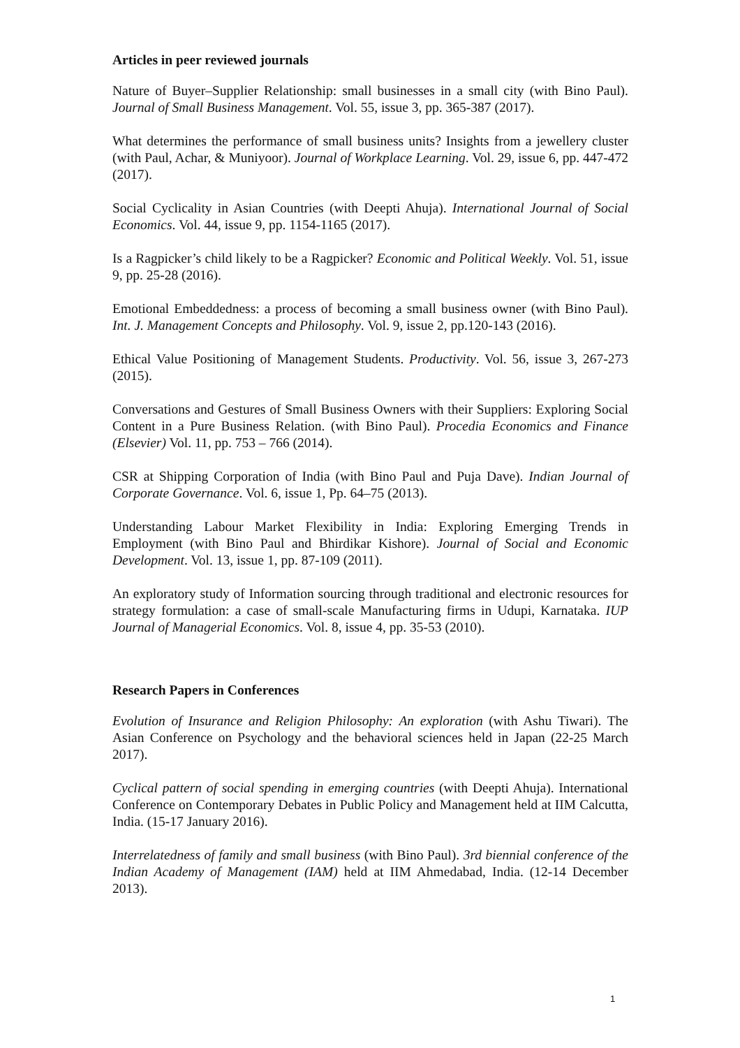Articles in peer reviewed journals
Nature of Buyer–Supplier Relationship: small businesses in a small city (with Bino Paul). Journal of Small Business Management. Vol. 55, issue 3, pp. 365-387 (2017).
What determines the performance of small business units? Insights from a jewellery cluster (with Paul, Achar, & Muniyoor). Journal of Workplace Learning. Vol. 29, issue 6, pp. 447-472 (2017).
Social Cyclicality in Asian Countries (with Deepti Ahuja). International Journal of Social Economics. Vol. 44, issue 9, pp. 1154-1165 (2017).
Is a Ragpicker’s child likely to be a Ragpicker? Economic and Political Weekly. Vol. 51, issue 9, pp. 25-28 (2016).
Emotional Embeddedness: a process of becoming a small business owner (with Bino Paul). Int. J. Management Concepts and Philosophy. Vol. 9, issue 2, pp.120-143 (2016).
Ethical Value Positioning of Management Students. Productivity. Vol. 56, issue 3, 267-273 (2015).
Conversations and Gestures of Small Business Owners with their Suppliers: Exploring Social Content in a Pure Business Relation. (with Bino Paul). Procedia Economics and Finance (Elsevier) Vol. 11, pp. 753 – 766 (2014).
CSR at Shipping Corporation of India (with Bino Paul and Puja Dave). Indian Journal of Corporate Governance. Vol. 6, issue 1, Pp. 64–75 (2013).
Understanding Labour Market Flexibility in India: Exploring Emerging Trends in Employment (with Bino Paul and Bhirdikar Kishore). Journal of Social and Economic Development. Vol. 13, issue 1, pp. 87-109 (2011).
An exploratory study of Information sourcing through traditional and electronic resources for strategy formulation: a case of small-scale Manufacturing firms in Udupi, Karnataka. IUP Journal of Managerial Economics. Vol. 8, issue 4, pp. 35-53 (2010).
Research Papers in Conferences
Evolution of Insurance and Religion Philosophy: An exploration (with Ashu Tiwari). The Asian Conference on Psychology and the behavioral sciences held in Japan (22-25 March 2017).
Cyclical pattern of social spending in emerging countries (with Deepti Ahuja). International Conference on Contemporary Debates in Public Policy and Management held at IIM Calcutta, India. (15-17 January 2016).
Interrelatedness of family and small business (with Bino Paul). 3rd biennial conference of the Indian Academy of Management (IAM) held at IIM Ahmedabad, India. (12-14 December 2013).
1